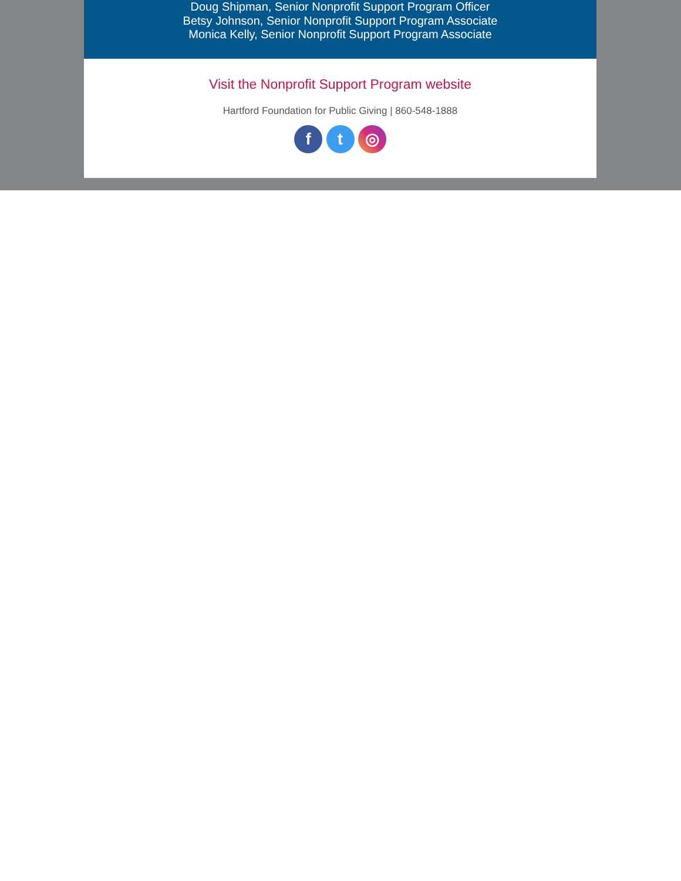Doug Shipman, Senior Nonprofit Support Program Officer
Betsy Johnson, Senior Nonprofit Support Program Associate
Monica Kelly, Senior Nonprofit Support Program Associate
Visit the Nonprofit Support Program website
Hartford Foundation for Public Giving | 860-548-1888
f t ◎